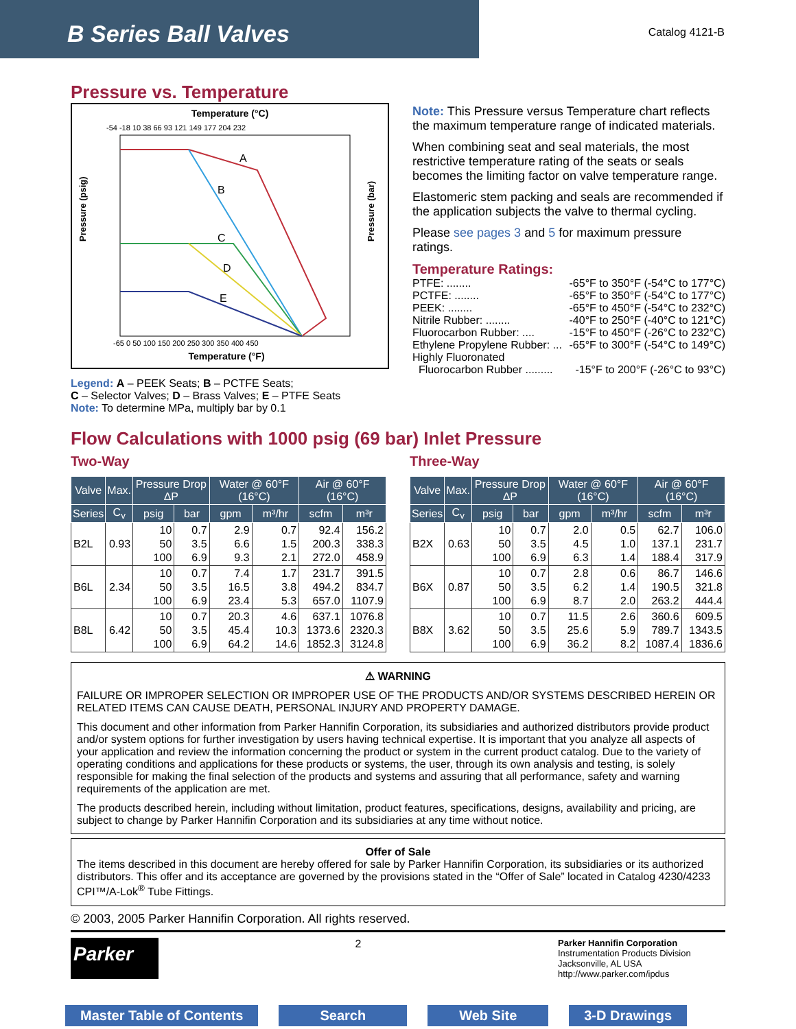B Series Ball Valves
Catalog 4121-B
Pressure vs. Temperature
Temperature (°C)
-54 -18 10 38 66 93 121 149 177 204 232
Pressure (psig)
Pressure (bar)
A
B
C
D
E
-65 0 50 100 150 200 250 300 350 400 450
Temperature (°F)
Legend: A – PEEK Seats; B – PCTFE Seats;
C – Selector Valves; D – Brass Valves; E – PTFE Seats
Note: To determine MPa, multiply bar by 0.1
Note: This Pressure versus Temperature chart reflects the maximum temperature range of indicated materials.
When combining seat and seal materials, the most restrictive temperature rating of the seats or seals becomes the limiting factor on valve temperature range.
Elastomeric stem packing and seals are recommended if the application subjects the valve to thermal cycling.
Please see pages 3 and 5 for maximum pressure ratings.
Temperature Ratings:
PTFE: ........ -65°F to 350°F (-54°C to 177°C)
PCTFE: ........ -65°F to 350°F (-54°C to 177°C)
PEEK: ........ -65°F to 450°F (-54°C to 232°C)
Nitrile Rubber: ........ -40°F to 250°F (-40°C to 121°C)
Fluorocarbon Rubber: .... -15°F to 450°F (-26°C to 232°C)
Ethylene Propylene Rubber: ... -65°F to 300°F (-54°C to 149°C)
Highly Fluoronated
Fluorocarbon Rubber ......... -15°F to 200°F (-26°C to 93°C)
Flow Calculations with 1000 psig (69 bar) Inlet Pressure
Two-Way
| Valve | Max. | Pressure Drop ΔP | | Water @ 60°F (16°C) | | Air @ 60°F (16°C) | |
| --- | --- | --- | --- | --- | --- | --- | --- |
| Series | C<sub>v</sub> | psig | bar | gpm | m³/hr | scfm | m³r |
| B2L | 0.93 | 10 50 100 | 0.7 3.5 6.9 | 2.9 6.6 9.3 | 0.7 1.5 2.1 | 92.4 200.3 272.0 | 156.2 338.3 458.9 |
| B6L | 2.34 | 10 50 100 | 0.7 3.5 6.9 | 7.4 16.5 23.4 | 1.7 3.8 5.3 | 231.7 494.2 657.0 | 391.5 834.7 1107.9 |
| B8L | 6.42 | 10 50 100 | 0.7 3.5 6.9 | 20.3 45.4 64.2 | 4.6 10.3 14.6 | 637.1 1373.6 1852.3 | 1076.8 2320.3 3124.8 |
Three-Way
| Valve | Max. | Pressure Drop ΔP | | Water @ 60°F (16°C) | | Air @ 60°F (16°C) | |
| --- | --- | --- | --- | --- | --- | --- | --- |
| Series | C<sub>v</sub> | psig | bar | gpm | m³/hr | scfm | m³r |
| B2X | 0.63 | 10 50 100 | 0.7 3.5 6.9 | 2.0 4.5 6.3 | 0.5 1.0 1.4 | 62.7 137.1 188.4 | 106.0 231.7 317.9 |
| B6X | 0.87 | 10 50 100 | 0.7 3.5 6.9 | 2.8 6.2 8.7 | 0.6 1.4 2.0 | 86.7 190.5 263.2 | 146.6 321.8 444.4 |
| B8X | 3.62 | 10 50 100 | 0.7 3.5 6.9 | 11.5 25.6 36.2 | 2.6 5.9 8.2 | 360.6 789.7 1087.4 | 609.5 1343.5 1836.6 |
⚠ WARNING
FAILURE OR IMPROPER SELECTION OR IMPROPER USE OF THE PRODUCTS AND/OR SYSTEMS DESCRIBED HEREIN OR RELATED ITEMS CAN CAUSE DEATH, PERSONAL INJURY AND PROPERTY DAMAGE.
This document and other information from Parker Hannifin Corporation, its subsidiaries and authorized distributors provide product and/or system options for further investigation by users having technical expertise. It is important that you analyze all aspects of your application and review the information concerning the product or system in the current product catalog. Due to the variety of operating conditions and applications for these products or systems, the user, through its own analysis and testing, is solely responsible for making the final selection of the products and systems and assuring that all performance, safety and warning requirements of the application are met.
The products described herein, including without limitation, product features, specifications, designs, availability and pricing, are subject to change by Parker Hannifin Corporation and its subsidiaries at any time without notice.
Offer of Sale
The items described in this document are hereby offered for sale by Parker Hannifin Corporation, its subsidiaries or its authorized distributors. This offer and its acceptance are governed by the provisions stated in the “Offer of Sale” located in Catalog 4230/4233 CPI™/A-Lok<sup>®</sup> Tube Fittings.
© 2003, 2005 Parker Hannifin Corporation. All rights reserved.
Parker
2
Parker Hannifin Corporation
Instrumentation Products Division
Jacksonville, AL USA
http://www.parker.com/ipdus
Master Table of Contents Search Web Site 3-D Drawings